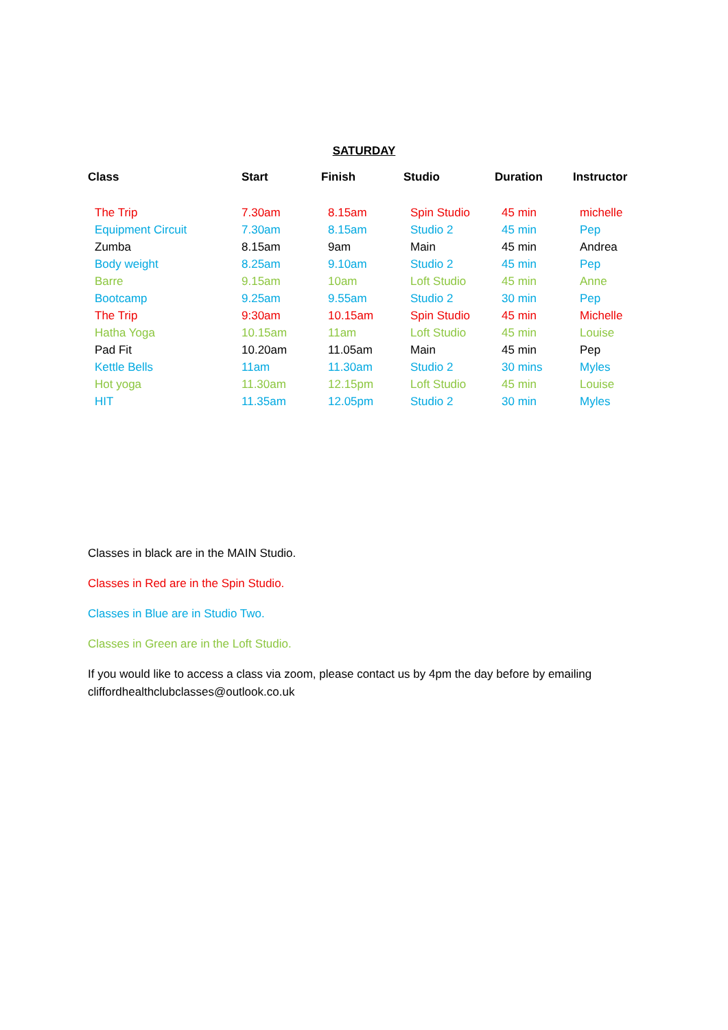SATURDAY
| Class | Start | Finish | Studio | Duration | Instructor |
| --- | --- | --- | --- | --- | --- |
| The Trip | 7.30am | 8.15am | Spin Studio | 45 min | michelle |
| Equipment Circuit | 7.30am | 8.15am | Studio 2 | 45 min | Pep |
| Zumba | 8.15am | 9am | Main | 45 min | Andrea |
| Body weight | 8.25am | 9.10am | Studio 2 | 45 min | Pep |
| Barre | 9.15am | 10am | Loft Studio | 45 min | Anne |
| Bootcamp | 9.25am | 9.55am | Studio 2 | 30 min | Pep |
| The Trip | 9:30am | 10.15am | Spin Studio | 45 min | Michelle |
| Hatha Yoga | 10.15am | 11am | Loft Studio | 45 min | Louise |
| Pad Fit | 10.20am | 11.05am | Main | 45 min | Pep |
| Kettle Bells | 11am | 11.30am | Studio 2 | 30 mins | Myles |
| Hot yoga | 11.30am | 12.15pm | Loft Studio | 45 min | Louise |
| HIT | 11.35am | 12.05pm | Studio 2 | 30 min | Myles |
Classes in black are in the MAIN Studio.
Classes in Red are in the Spin Studio.
Classes in Blue are in Studio Two.
Classes in Green are in the Loft Studio.
If you would like to access a class via zoom, please contact us by 4pm the day before by emailing cliffordhealthclubclasses@outlook.co.uk